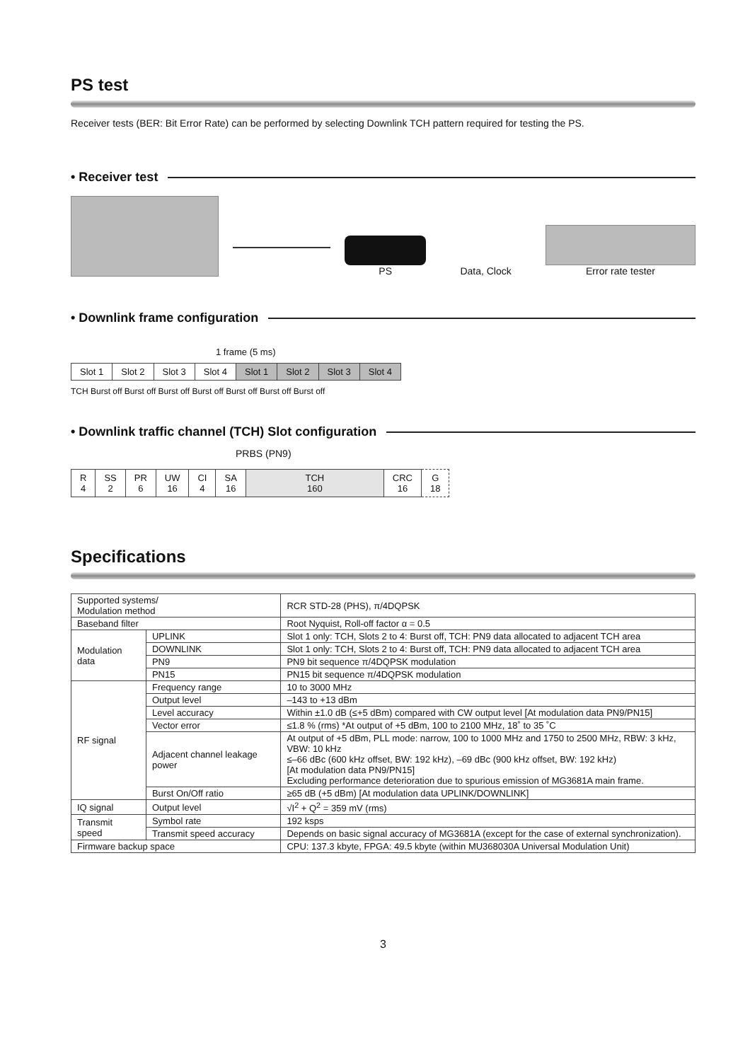PS test
Receiver tests (BER: Bit Error Rate) can be performed by selecting Downlink TCH pattern required for testing the PS.
• Receiver test
PS
Data, Clock
Error rate tester
• Downlink frame configuration
1 frame (5 ms)
| Slot 1 | Slot 2 | Slot 3 | Slot 4 | Slot 1 | Slot 2 | Slot 3 | Slot 4 |
TCH Burst off Burst off Burst off Burst off Burst off Burst off Burst off
• Downlink traffic channel (TCH) Slot configuration
PRBS (PN9)
| R 4 | SS 2 | PR 6 | UW 16 | CI 4 | SA 16 | TCH 160 | CRC 16 | G 18 |
Specifications
| Supported systems/ Modulation method | | RCR STD-28 (PHS), π/4DQPSK |
| Baseband filter | | Root Nyquist, Roll-off factor α = 0.5 |
| Modulation data | UPLINK | Slot 1 only: TCH, Slots 2 to 4: Burst off, TCH: PN9 data allocated to adjacent TCH area |
| | DOWNLINK | Slot 1 only: TCH, Slots 2 to 4: Burst off, TCH: PN9 data allocated to adjacent TCH area |
| | PN9 | PN9 bit sequence π/4DQPSK modulation |
| | PN15 | PN15 bit sequence π/4DQPSK modulation |
| RF signal | Frequency range | 10 to 3000 MHz |
| | Output level | –143 to +13 dBm |
| | Level accuracy | Within ±1.0 dB (≤+5 dBm) compared with CW output level [At modulation data PN9/PN15] |
| | Vector error | ≤1.8 % (rms) *At output of +5 dBm, 100 to 2100 MHz, 18˚ to 35 ˚C |
| | Adjacent channel leakage power | At output of +5 dBm, PLL mode: narrow, 100 to 1000 MHz and 1750 to 2500 MHz, RBW: 3 kHz, VBW: 10 kHz ≤–66 dBc (600 kHz offset, BW: 192 kHz), –69 dBc (900 kHz offset, BW: 192 kHz) [At modulation data PN9/PN15] Excluding performance deterioration due to spurious emission of MG3681A main frame. |
| | Burst On/Off ratio | ≥65 dB (+5 dBm) [At modulation data UPLINK/DOWNLINK] |
| IQ signal | Output level | √I<sup>2</sup> + Q<sup>2</sup> = 359 mV (rms) |
| Transmit speed | Symbol rate | 192 ksps |
| | Transmit speed accuracy | Depends on basic signal accuracy of MG3681A (except for the case of external synchronization). |
| Firmware backup space | | CPU: 137.3 kbyte, FPGA: 49.5 kbyte (within MU368030A Universal Modulation Unit) |
3